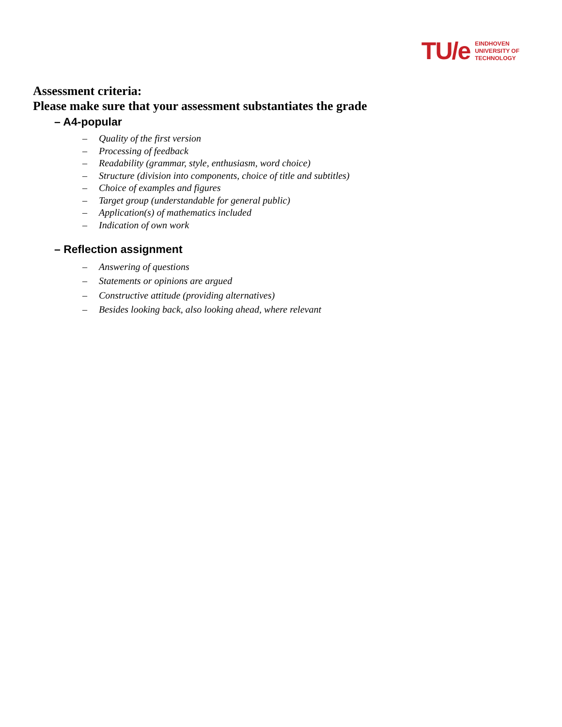TU/e EINDHOVEN
UNIVERSITY OF
TECHNOLOGY
Assessment criteria:
Please make sure that your assessment substantiates the grade
– A4-popular
– Quality of the first version
– Processing of feedback
– Readability (grammar, style, enthusiasm, word choice)
– Structure (division into components, choice of title and subtitles)
– Choice of examples and figures
– Target group (understandable for general public)
– Application(s) of mathematics included
– Indication of own work
– Reflection assignment
– Answering of questions
– Statements or opinions are argued
– Constructive attitude (providing alternatives)
– Besides looking back, also looking ahead, where relevant